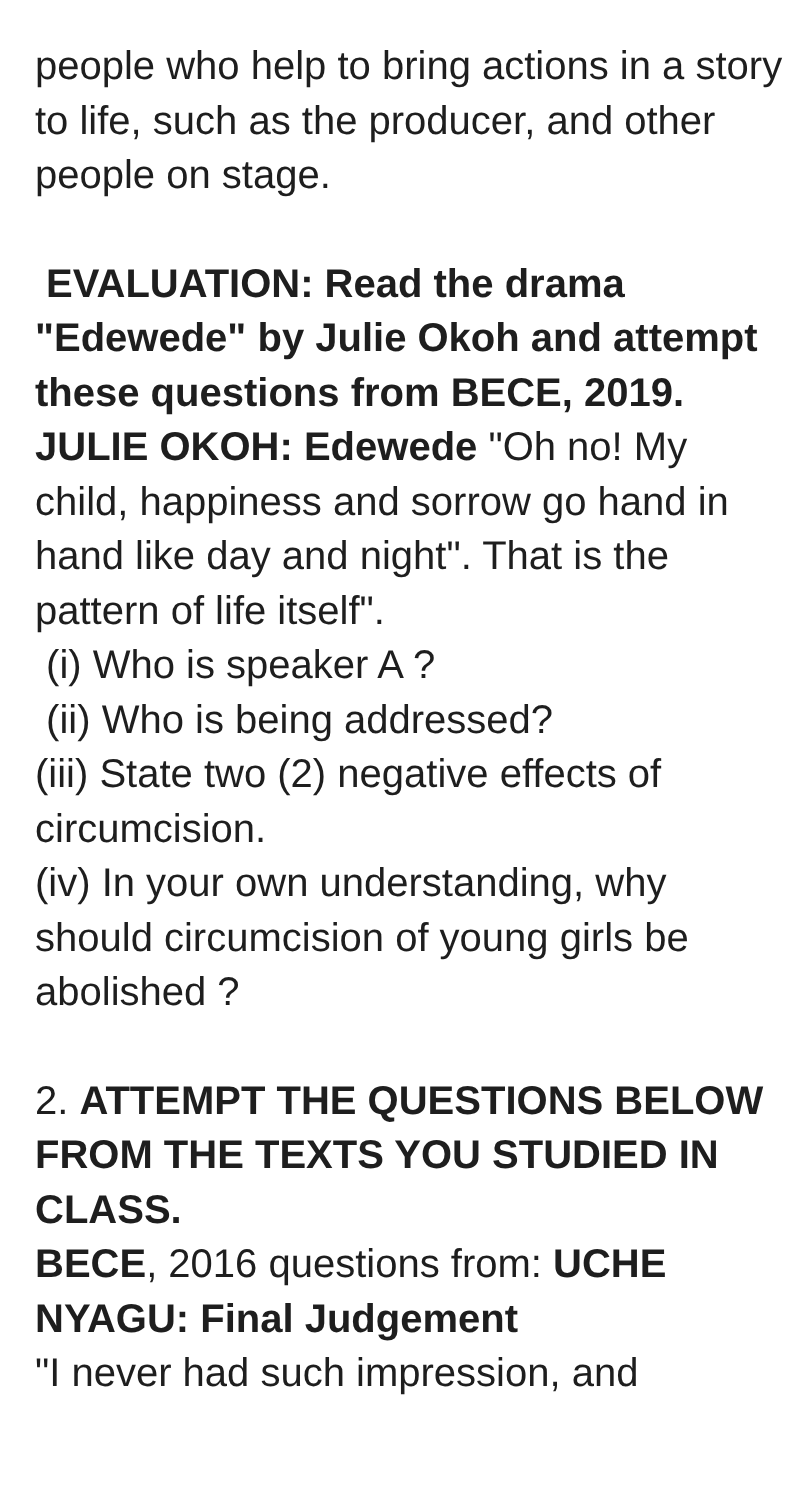people who help to bring actions in a story to life, such as the producer, and other people on stage.
EVALUATION: Read the drama "Edewede" by Julie Okoh and attempt these questions from BECE, 2019.
JULIE OKOH: Edewede "Oh no! My child, happiness and sorrow go hand in hand like day and night". That is the pattern of life itself".
(i) Who is speaker A ?
(ii) Who is being addressed?
(iii) State two (2) negative effects of circumcision.
(iv) In your own understanding, why should circumcision of young girls be abolished ?
2. ATTEMPT THE QUESTIONS BELOW FROM THE TEXTS YOU STUDIED IN CLASS.
BECE, 2016 questions from: UCHE NYAGU: Final Judgement
"I never had such impression, and